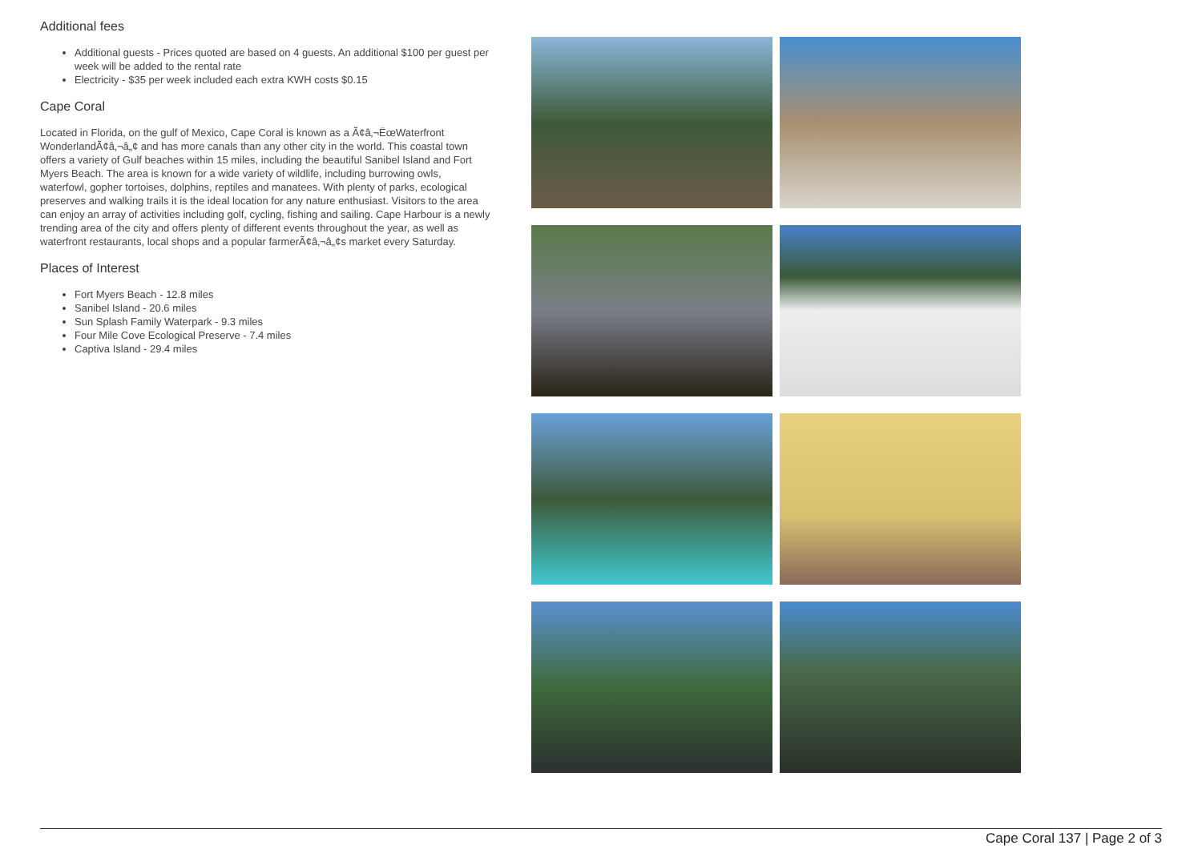Additional fees
Additional guests - Prices quoted are based on 4 guests. An additional $100 per guest per week will be added to the rental rate
Electricity - $35 per week included each extra KWH costs $0.15
Cape Coral
Located in Florida, on the gulf of Mexico, Cape Coral is known as a Ã¢â‚¬ËœWaterfront WonderlandÃ¢â‚¬â„¢ and has more canals than any other city in the world. This coastal town offers a variety of Gulf beaches within 15 miles, including the beautiful Sanibel Island and Fort Myers Beach. The area is known for a wide variety of wildlife, including burrowing owls, waterfowl, gopher tortoises, dolphins, reptiles and manatees. With plenty of parks, ecological preserves and walking trails it is the ideal location for any nature enthusiast. Visitors to the area can enjoy an array of activities including golf, cycling, fishing and sailing. Cape Harbour is a newly trending area of the city and offers plenty of different events throughout the year, as well as waterfront restaurants, local shops and a popular farmerÃ¢â‚¬â„¢s market every Saturday.
Places of Interest
Fort Myers Beach - 12.8 miles
Sanibel Island - 20.6 miles
Sun Splash Family Waterpark - 9.3 miles
Four Mile Cove Ecological Preserve - 7.4 miles
Captiva Island - 29.4 miles
Cape Coral 137 | Page 2 of 3